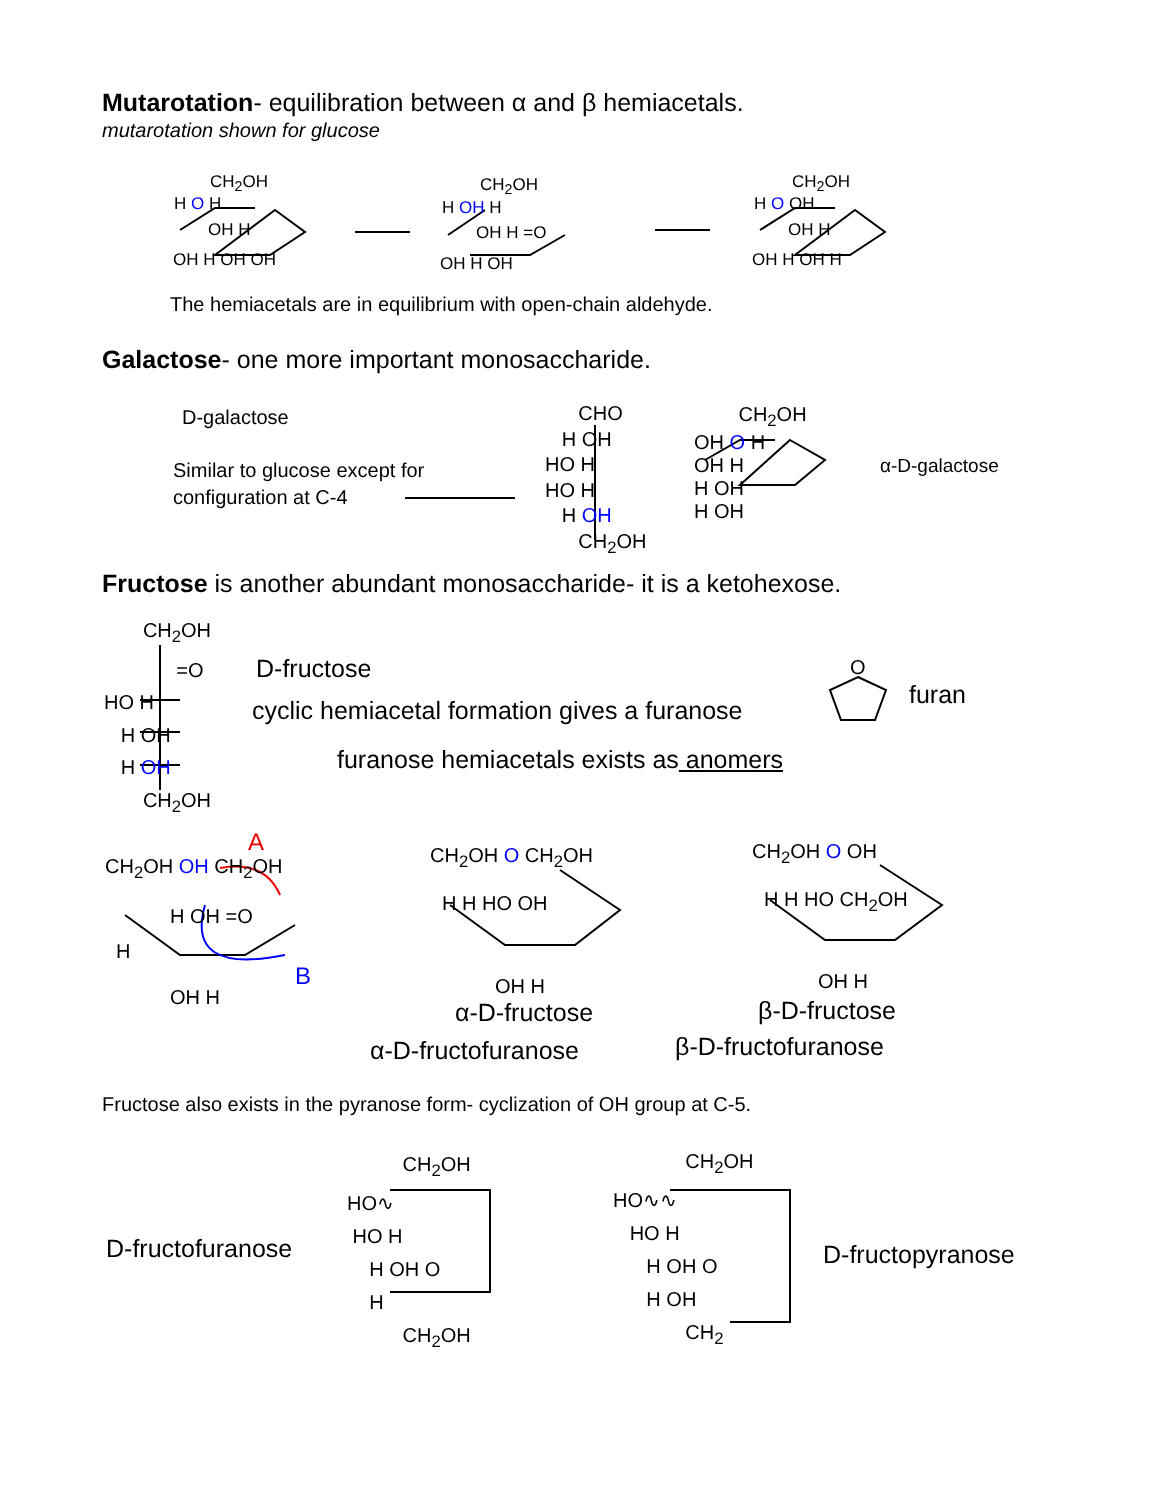Mutarotation- equilibration between α and β hemiacetals.
mutarotation shown for glucose
CH<sub>2</sub>OH
H O H
OH H
OH H OH OH
CH<sub>2</sub>OH
H OH H
OH H =O
OH H OH
CH<sub>2</sub>OH
H O OH
OH H
OH H OH H
The hemiacetals are in equilibrium with open-chain aldehyde.
Galactose- one more important monosaccharide.
D-galactose
Similar to glucose except for
configuration at C-4
CHO
H OH
HO H
HO H
H OH
CH<sub>2</sub>OH
CH<sub>2</sub>OH
OH O H
OH H
H OH
H OH
α-D-galactose
Fructose is another abundant monosaccharide- it is a ketohexose.
CH<sub>2</sub>OH
=O
HO H
H OH
H OH
CH<sub>2</sub>OH
D-fructose
cyclic hemiacetal formation gives a furanose
furanose hemiacetals exists as anomers
O
furan
A
CH<sub>2</sub>OH OH CH<sub>2</sub>OH
H OH =O
H
B
OH H
CH<sub>2</sub>OH O CH<sub>2</sub>OH
H H HO OH
OH H
α-D-fructose
α-D-fructofuranose
CH<sub>2</sub>OH O OH
H H HO CH<sub>2</sub>OH
OH H
β-D-fructose
β-D-fructofuranose
Fructose also exists in the pyranose form- cyclization of OH group at C-5.
D-fructofuranose
CH<sub>2</sub>OH
HO∿
HO H
H OH O
H
CH<sub>2</sub>OH
CH<sub>2</sub>OH
HO∿∿
HO H
H OH O
H OH
CH<sub>2</sub>
D-fructopyranose